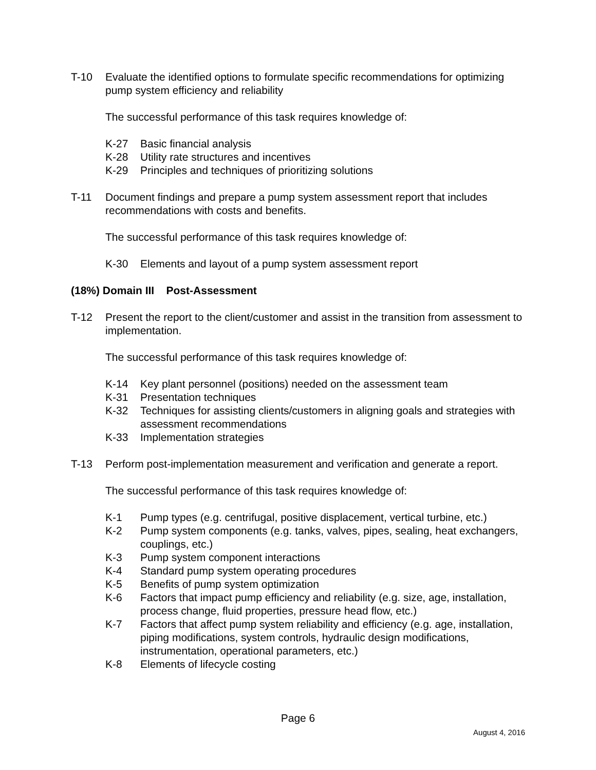T-10 Evaluate the identified options to formulate specific recommendations for optimizing pump system efficiency and reliability
The successful performance of this task requires knowledge of:
K-27 Basic financial analysis
K-28 Utility rate structures and incentives
K-29 Principles and techniques of prioritizing solutions
T-11 Document findings and prepare a pump system assessment report that includes recommendations with costs and benefits.
The successful performance of this task requires knowledge of:
K-30 Elements and layout of a pump system assessment report
(18%) Domain III Post-Assessment
T-12 Present the report to the client/customer and assist in the transition from assessment to implementation.
The successful performance of this task requires knowledge of:
K-14 Key plant personnel (positions) needed on the assessment team
K-31 Presentation techniques
K-32 Techniques for assisting clients/customers in aligning goals and strategies with assessment recommendations
K-33 Implementation strategies
T-13 Perform post-implementation measurement and verification and generate a report.
The successful performance of this task requires knowledge of:
K-1 Pump types (e.g. centrifugal, positive displacement, vertical turbine, etc.)
K-2 Pump system components (e.g. tanks, valves, pipes, sealing, heat exchangers, couplings, etc.)
K-3 Pump system component interactions
K-4 Standard pump system operating procedures
K-5 Benefits of pump system optimization
K-6 Factors that impact pump efficiency and reliability (e.g. size, age, installation, process change, fluid properties, pressure head flow, etc.)
K-7 Factors that affect pump system reliability and efficiency (e.g. age, installation, piping modifications, system controls, hydraulic design modifications, instrumentation, operational parameters, etc.)
K-8 Elements of lifecycle costing
Page 6
August 4, 2016